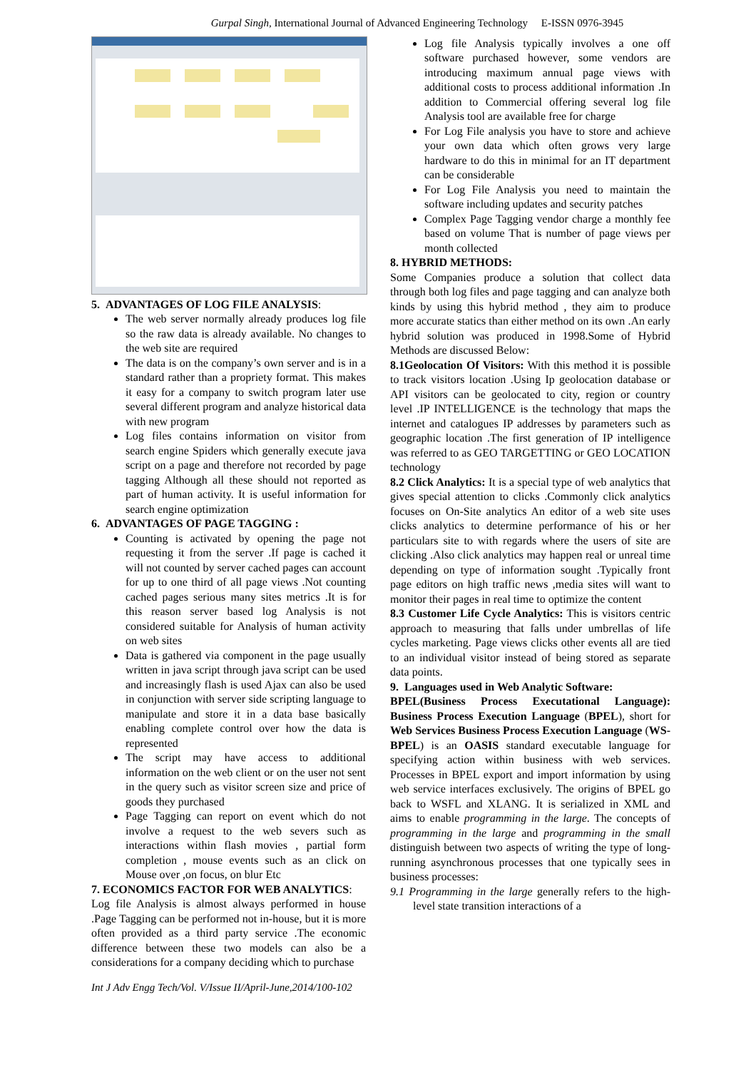Gurpal Singh, International Journal of Advanced Engineering Technology E-ISSN 0976-3945
5. ADVANTAGES OF LOG FILE ANALYSIS:
The web server normally already produces log file so the raw data is already available. No changes to the web site are required
The data is on the company’s own server and is in a standard rather than a propriety format. This makes it easy for a company to switch program later use several different program and analyze historical data with new program
Log files contains information on visitor from search engine Spiders which generally execute java script on a page and therefore not recorded by page tagging Although all these should not reported as part of human activity. It is useful information for search engine optimization
6. ADVANTAGES OF PAGE TAGGING :
Counting is activated by opening the page not requesting it from the server .If page is cached it will not counted by server cached pages can account for up to one third of all page views .Not counting cached pages serious many sites metrics .It is for this reason server based log Analysis is not considered suitable for Analysis of human activity on web sites
Data is gathered via component in the page usually written in java script through java script can be used and increasingly flash is used Ajax can also be used in conjunction with server side scripting language to manipulate and store it in a data base basically enabling complete control over how the data is represented
The script may have access to additional information on the web client or on the user not sent in the query such as visitor screen size and price of goods they purchased
Page Tagging can report on event which do not involve a request to the web severs such as interactions within flash movies , partial form completion , mouse events such as an click on Mouse over ,on focus, on blur Etc
7. ECONOMICS FACTOR FOR WEB ANALYTICS:
Log file Analysis is almost always performed in house .Page Tagging can be performed not in-house, but it is more often provided as a third party service .The economic difference between these two models can also be a considerations for a company deciding which to purchase
Log file Analysis typically involves a one off software purchased however, some vendors are introducing maximum annual page views with additional costs to process additional information .In addition to Commercial offering several log file Analysis tool are available free for charge
For Log File analysis you have to store and achieve your own data which often grows very large hardware to do this in minimal for an IT department can be considerable
For Log File Analysis you need to maintain the software including updates and security patches
Complex Page Tagging vendor charge a monthly fee based on volume That is number of page views per month collected
8. HYBRID METHODS:
Some Companies produce a solution that collect data through both log files and page tagging and can analyze both kinds by using this hybrid method , they aim to produce more accurate statics than either method on its own .An early hybrid solution was produced in 1998.Some of Hybrid Methods are discussed Below:
8.1Geolocation Of Visitors: With this method it is possible to track visitors location .Using Ip geolocation database or API visitors can be geolocated to city, region or country level .IP INTELLIGENCE is the technology that maps the internet and catalogues IP addresses by parameters such as geographic location .The first generation of IP intelligence was referred to as GEO TARGETTING or GEO LOCATION technology
8.2 Click Analytics: It is a special type of web analytics that gives special attention to clicks .Commonly click analytics focuses on On-Site analytics An editor of a web site uses clicks analytics to determine performance of his or her particulars site to with regards where the users of site are clicking .Also click analytics may happen real or unreal time depending on type of information sought .Typically front page editors on high traffic news ,media sites will want to monitor their pages in real time to optimize the content
8.3 Customer Life Cycle Analytics: This is visitors centric approach to measuring that falls under umbrellas of life cycles marketing. Page views clicks other events all are tied to an individual visitor instead of being stored as separate data points.
9. Languages used in Web Analytic Software:
BPEL(Business Process Executational Language): Business Process Execution Language (BPEL), short for Web Services Business Process Execution Language (WS-BPEL) is an OASIS standard executable language for specifying action within business with web services. Processes in BPEL export and import information by using web service interfaces exclusively. The origins of BPEL go back to WSFL and XLANG. It is serialized in XML and aims to enable programming in the large. The concepts of programming in the large and programming in the small distinguish between two aspects of writing the type of long-running asynchronous processes that one typically sees in business processes:
9.1 Programming in the large generally refers to the high-level state transition interactions of a
Int J Adv Engg Tech/Vol. V/Issue II/April-June,2014/100-102